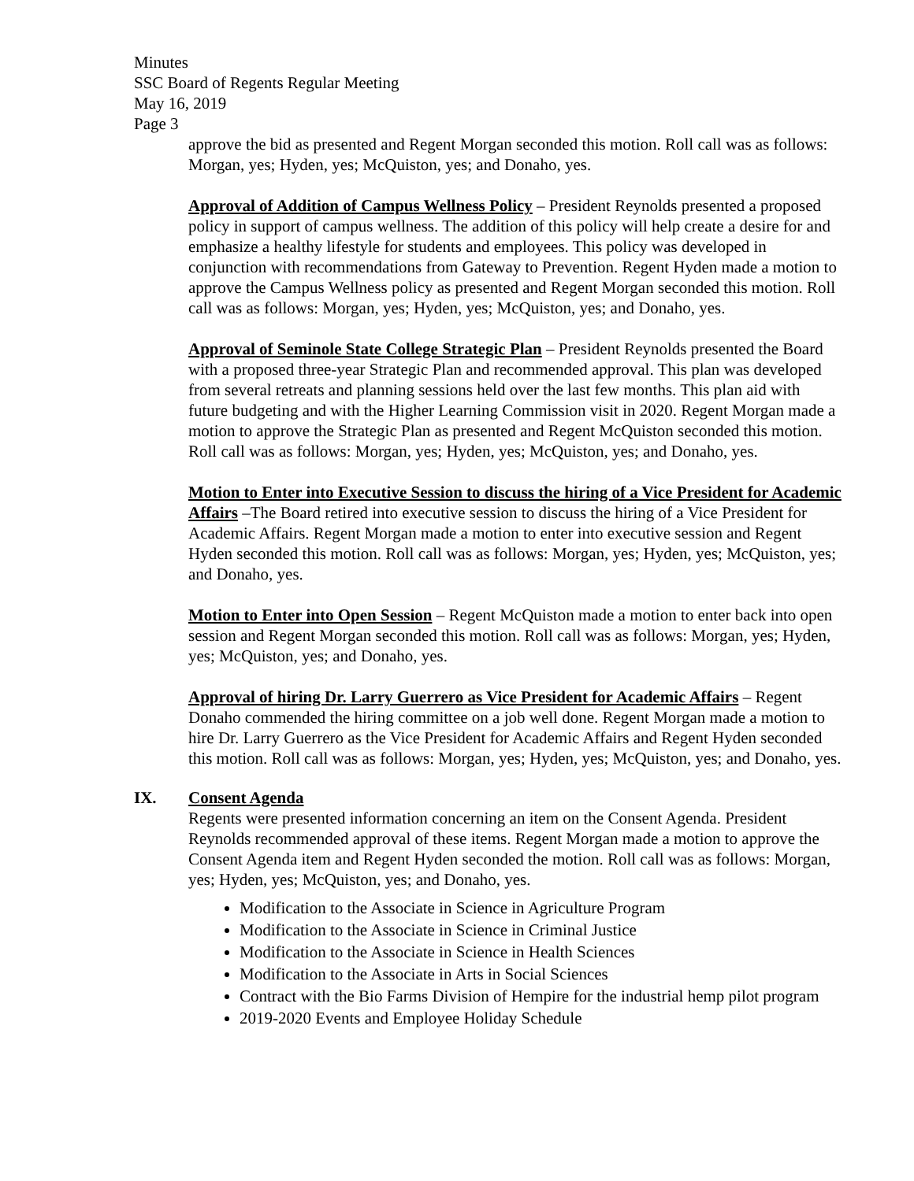Minutes
SSC Board of Regents Regular Meeting
May 16, 2019
Page 3
approve the bid as presented and Regent Morgan seconded this motion. Roll call was as follows: Morgan, yes; Hyden, yes; McQuiston, yes; and Donaho, yes.
Approval of Addition of Campus Wellness Policy – President Reynolds presented a proposed policy in support of campus wellness. The addition of this policy will help create a desire for and emphasize a healthy lifestyle for students and employees. This policy was developed in conjunction with recommendations from Gateway to Prevention. Regent Hyden made a motion to approve the Campus Wellness policy as presented and Regent Morgan seconded this motion. Roll call was as follows: Morgan, yes; Hyden, yes; McQuiston, yes; and Donaho, yes.
Approval of Seminole State College Strategic Plan – President Reynolds presented the Board with a proposed three-year Strategic Plan and recommended approval. This plan was developed from several retreats and planning sessions held over the last few months. This plan aid with future budgeting and with the Higher Learning Commission visit in 2020. Regent Morgan made a motion to approve the Strategic Plan as presented and Regent McQuiston seconded this motion. Roll call was as follows: Morgan, yes; Hyden, yes; McQuiston, yes; and Donaho, yes.
Motion to Enter into Executive Session to discuss the hiring of a Vice President for Academic Affairs –The Board retired into executive session to discuss the hiring of a Vice President for Academic Affairs. Regent Morgan made a motion to enter into executive session and Regent Hyden seconded this motion. Roll call was as follows: Morgan, yes; Hyden, yes; McQuiston, yes; and Donaho, yes.
Motion to Enter into Open Session – Regent McQuiston made a motion to enter back into open session and Regent Morgan seconded this motion. Roll call was as follows: Morgan, yes; Hyden, yes; McQuiston, yes; and Donaho, yes.
Approval of hiring Dr. Larry Guerrero as Vice President for Academic Affairs – Regent Donaho commended the hiring committee on a job well done. Regent Morgan made a motion to hire Dr. Larry Guerrero as the Vice President for Academic Affairs and Regent Hyden seconded this motion. Roll call was as follows: Morgan, yes; Hyden, yes; McQuiston, yes; and Donaho, yes.
IX. Consent Agenda
Regents were presented information concerning an item on the Consent Agenda. President Reynolds recommended approval of these items. Regent Morgan made a motion to approve the Consent Agenda item and Regent Hyden seconded the motion. Roll call was as follows: Morgan, yes; Hyden, yes; McQuiston, yes; and Donaho, yes.
Modification to the Associate in Science in Agriculture Program
Modification to the Associate in Science in Criminal Justice
Modification to the Associate in Science in Health Sciences
Modification to the Associate in Arts in Social Sciences
Contract with the Bio Farms Division of Hempire for the industrial hemp pilot program
2019-2020 Events and Employee Holiday Schedule